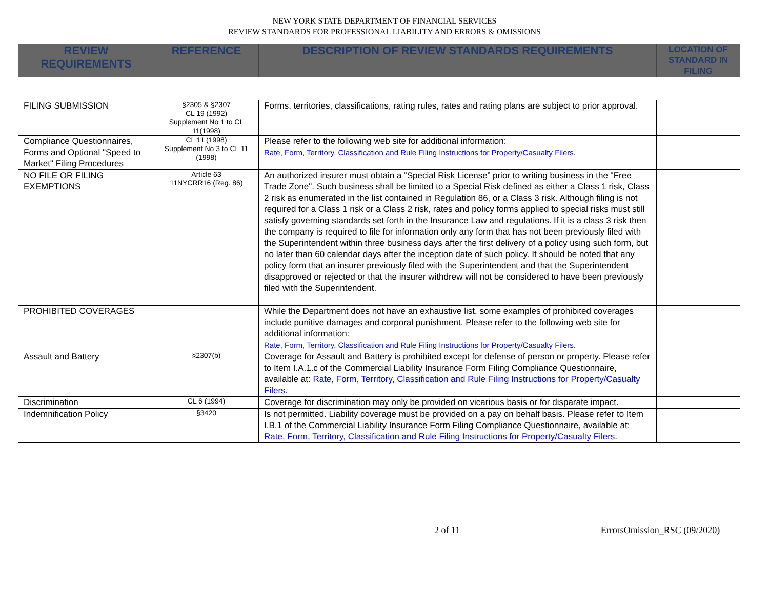NEW YORK STATE DEPARTMENT OF FINANCIAL SERVICES
REVIEW STANDARDS FOR PROFESSIONAL LIABILITY AND ERRORS & OMISSIONS
| REVIEW REQUIREMENTS | REFERENCE | DESCRIPTION OF REVIEW STANDARDS REQUIREMENTS | LOCATION OF STANDARD IN FILING |
| --- | --- | --- | --- |
| FILING SUBMISSION | §2305 & §2307 CL 19 (1992) Supplement No 1 to CL 11(1998) | Forms, territories, classifications, rating rules, rates and rating plans are subject to prior approval. | |
| Compliance Questionnaires, Forms and Optional "Speed to Market" Filing Procedures | CL 11 (1998) Supplement No 3 to CL 11 (1998) | Please refer to the following web site for additional information: Rate, Form, Territory, Classification and Rule Filing Instructions for Property/Casualty Filers . | |
| NO FILE OR FILING EXEMPTIONS | Article 63 11NYCRR16 (Reg. 86) | An authorized insurer must obtain a “Special Risk License” prior to writing business in the "Free Trade Zone". Such business shall be limited to a Special Risk defined as either a Class 1 risk, Class 2 risk as enumerated in the list contained in Regulation 86, or a Class 3 risk. Although filing is not required for a Class 1 risk or a Class 2 risk, rates and policy forms applied to special risks must still satisfy governing standards set forth in the Insurance Law and regulations. If it is a class 3 risk then the company is required to file for information only any form that has not been previously filed with the Superintendent within three business days after the first delivery of a policy using such form, but no later than 60 calendar days after the inception date of such policy. It should be noted that any policy form that an insurer previously filed with the Superintendent and that the Superintendent disapproved or rejected or that the insurer withdrew will not be considered to have been previously filed with the Superintendent. | |
| PROHIBITED COVERAGES | | While the Department does not have an exhaustive list, some examples of prohibited coverages include punitive damages and corporal punishment. Please refer to the following web site for additional information: Rate, Form, Territory, Classification and Rule Filing Instructions for Property/Casualty Filers . | |
| Assault and Battery | §2307(b) | Coverage for Assault and Battery is prohibited except for defense of person or property. Please refer to Item I.A.1.c of the Commercial Liability Insurance Form Filing Compliance Questionnaire, available at: Rate, Form, Territory, Classification and Rule Filing Instructions for Property/Casualty Filers . | |
| Discrimination | CL 6 (1994) | Coverage for discrimination may only be provided on vicarious basis or for disparate impact. | |
| Indemnification Policy | §3420 | Is not permitted. Liability coverage must be provided on a pay on behalf basis. Please refer to Item I.B.1 of the Commercial Liability Insurance Form Filing Compliance Questionnaire, available at: Rate, Form, Territory, Classification and Rule Filing Instructions for Property/Casualty Filers . | |
2 of 11 ErrorsOmission_RSC (09/2020)